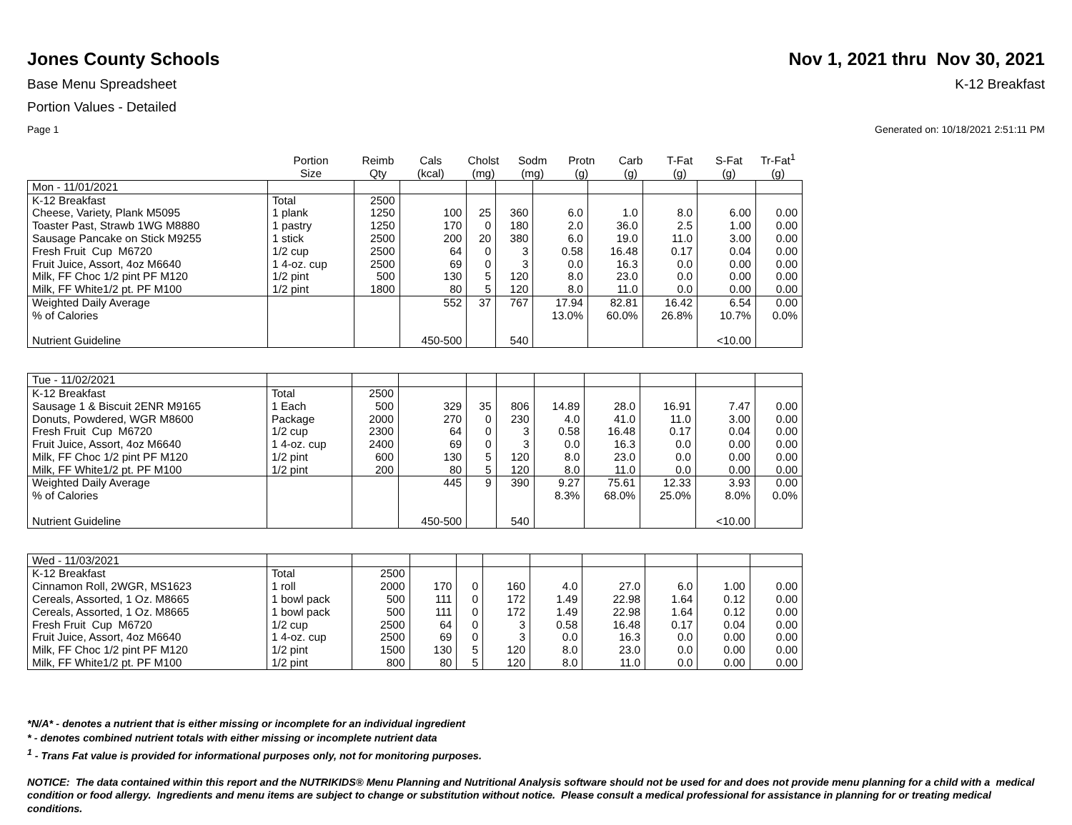Jones County Schools Nov 1, 2021 thru Nov 30, 2021
Base Menu Spreadsheet K-12 Breakfast
Portion Values - Detailed
Page 1 Generated on: 10/18/2021 2:51:11 PM
| | Portion Size | Reimb Qty | Cals (kcal) | Cholst (mg) | Sodm (mg) | Protn (g) | Carb (g) | T-Fat (g) | S-Fat (g) | Tr-Fat<sup>1</sup> (g) |
| --- | --- | --- | --- | --- | --- | --- | --- | --- | --- | --- |
| Mon - 11/01/2021 | | | | | | | | | | |
| K-12 Breakfast | Total | 2500 | | | | | | | | |
| Cheese, Variety, Plank M5095 | 1 plank | 1250 | 100 | 25 | 360 | 6.0 | 1.0 | 8.0 | 6.00 | 0.00 |
| Toaster Past, Strawb 1WG M8880 | 1 pastry | 1250 | 170 | 0 | 180 | 2.0 | 36.0 | 2.5 | 1.00 | 0.00 |
| Sausage Pancake on Stick M9255 | 1 stick | 2500 | 200 | 20 | 380 | 6.0 | 19.0 | 11.0 | 3.00 | 0.00 |
| Fresh Fruit Cup M6720 | 1/2 cup | 2500 | 64 | 0 | 3 | 0.58 | 16.48 | 0.17 | 0.04 | 0.00 |
| Fruit Juice, Assort, 4oz M6640 | 1 4-oz. cup | 2500 | 69 | 0 | 3 | 0.0 | 16.3 | 0.0 | 0.00 | 0.00 |
| Milk, FF Choc 1/2 pint PF M120 | 1/2 pint | 500 | 130 | 5 | 120 | 8.0 | 23.0 | 0.0 | 0.00 | 0.00 |
| Milk, FF White1/2 pt. PF M100 | 1/2 pint | 1800 | 80 | 5 | 120 | 8.0 | 11.0 | 0.0 | 0.00 | 0.00 |
| Weighted Daily Average | | | 552 | 37 | 767 | 17.94 | 82.81 | 16.42 | 6.54 | 0.00 |
| % of Calories | | | | | | 13.0% | 60.0% | 26.8% | 10.7% | 0.0% |
| Nutrient Guideline | | | 450-500 | | 540 | | | | <10.00 | |
| Tue - 11/02/2021 | | | | | | | | | | |
| K-12 Breakfast | Total | 2500 | | | | | | | | |
| Sausage 1 & Biscuit 2ENR M9165 | 1 Each | 500 | 329 | 35 | 806 | 14.89 | 28.0 | 16.91 | 7.47 | 0.00 |
| Donuts, Powdered, WGR M8600 | Package | 2000 | 270 | 0 | 230 | 4.0 | 41.0 | 11.0 | 3.00 | 0.00 |
| Fresh Fruit Cup M6720 | 1/2 cup | 2300 | 64 | 0 | 3 | 0.58 | 16.48 | 0.17 | 0.04 | 0.00 |
| Fruit Juice, Assort, 4oz M6640 | 1 4-oz. cup | 2400 | 69 | 0 | 3 | 0.0 | 16.3 | 0.0 | 0.00 | 0.00 |
| Milk, FF Choc 1/2 pint PF M120 | 1/2 pint | 600 | 130 | 5 | 120 | 8.0 | 23.0 | 0.0 | 0.00 | 0.00 |
| Milk, FF White1/2 pt. PF M100 | 1/2 pint | 200 | 80 | 5 | 120 | 8.0 | 11.0 | 0.0 | 0.00 | 0.00 |
| Weighted Daily Average | | | 445 | 9 | 390 | 9.27 | 75.61 | 12.33 | 3.93 | 0.00 |
| % of Calories | | | | | | 8.3% | 68.0% | 25.0% | 8.0% | 0.0% |
| Nutrient Guideline | | | 450-500 | | 540 | | | | <10.00 | |
| Wed - 11/03/2021 | | | | | | | | | | |
| K-12 Breakfast | Total | 2500 | | | | | | | | |
| Cinnamon Roll, 2WGR, MS1623 | 1 roll | 2000 | 170 | 0 | 160 | 4.0 | 27.0 | 6.0 | 1.00 | 0.00 |
| Cereals, Assorted, 1 Oz. M8665 | 1 bowl pack | 500 | 111 | 0 | 172 | 1.49 | 22.98 | 1.64 | 0.12 | 0.00 |
| Cereals, Assorted, 1 Oz. M8665 | 1 bowl pack | 500 | 111 | 0 | 172 | 1.49 | 22.98 | 1.64 | 0.12 | 0.00 |
| Fresh Fruit Cup M6720 | 1/2 cup | 2500 | 64 | 0 | 3 | 0.58 | 16.48 | 0.17 | 0.04 | 0.00 |
| Fruit Juice, Assort, 4oz M6640 | 1 4-oz. cup | 2500 | 69 | 0 | 3 | 0.0 | 16.3 | 0.0 | 0.00 | 0.00 |
| Milk, FF Choc 1/2 pint PF M120 | 1/2 pint | 1500 | 130 | 5 | 120 | 8.0 | 23.0 | 0.0 | 0.00 | 0.00 |
| Milk, FF White1/2 pt. PF M100 | 1/2 pint | 800 | 80 | 5 | 120 | 8.0 | 11.0 | 0.0 | 0.00 | 0.00 |
*N/A* - denotes a nutrient that is either missing or incomplete for an individual ingredient
* - denotes combined nutrient totals with either missing or incomplete nutrient data
<sup>1</sup> - Trans Fat value is provided for informational purposes only, not for monitoring purposes.
NOTICE: The data contained within this report and the NUTRIKIDS® Menu Planning and Nutritional Analysis software should not be used for and does not provide menu planning for a child with a medical condition or food allergy. Ingredients and menu items are subject to change or substitution without notice. Please consult a medical professional for assistance in planning for or treating medical conditions.